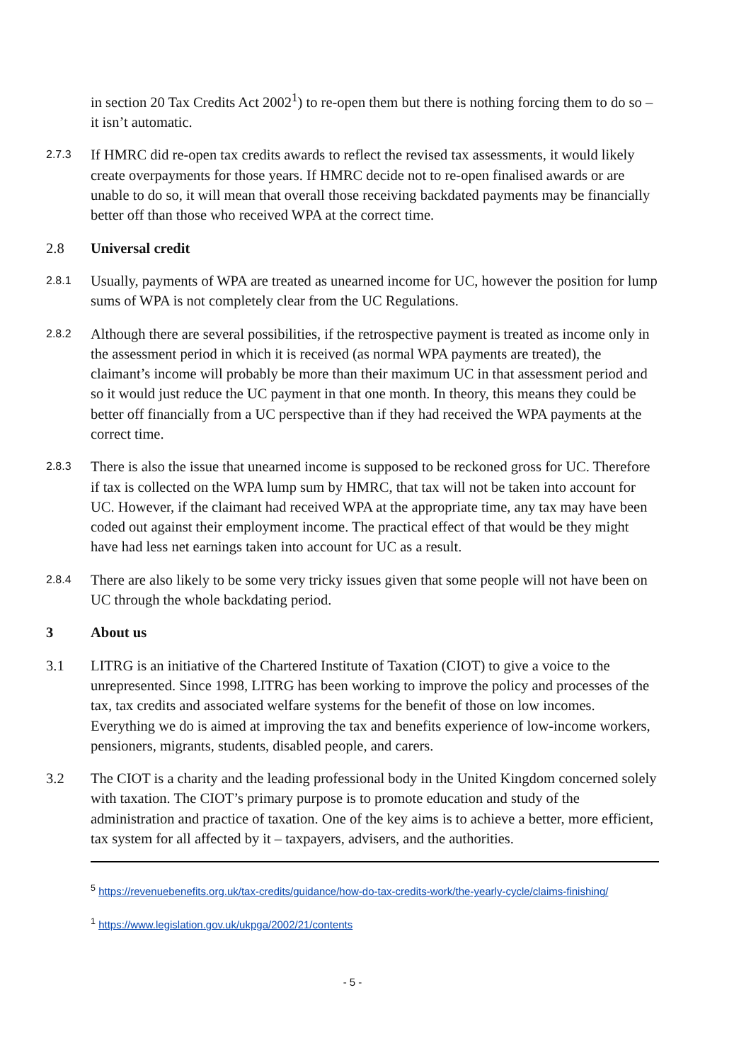in section 20 Tax Credits Act 2002<sup>1</sup>) to re-open them but there is nothing forcing them to do so – it isn’t automatic.
2.7.3
If HMRC did re-open tax credits awards to reflect the revised tax assessments, it would likely create overpayments for those years. If HMRC decide not to re-open finalised awards or are unable to do so, it will mean that overall those receiving backdated payments may be financially better off than those who received WPA at the correct time.
2.8 Universal credit
2.8.1
Usually, payments of WPA are treated as unearned income for UC, however the position for lump sums of WPA is not completely clear from the UC Regulations.
2.8.2
Although there are several possibilities, if the retrospective payment is treated as income only in the assessment period in which it is received (as normal WPA payments are treated), the claimant’s income will probably be more than their maximum UC in that assessment period and so it would just reduce the UC payment in that one month. In theory, this means they could be better off financially from a UC perspective than if they had received the WPA payments at the correct time.
2.8.3
There is also the issue that unearned income is supposed to be reckoned gross for UC. Therefore if tax is collected on the WPA lump sum by HMRC, that tax will not be taken into account for UC. However, if the claimant had received WPA at the appropriate time, any tax may have been coded out against their employment income. The practical effect of that would be they might have had less net earnings taken into account for UC as a result.
2.8.4
There are also likely to be some very tricky issues given that some people will not have been on UC through the whole backdating period.
3 About us
3.1 LITRG is an initiative of the Chartered Institute of Taxation (CIOT) to give a voice to the unrepresented. Since 1998, LITRG has been working to improve the policy and processes of the tax, tax credits and associated welfare systems for the benefit of those on low incomes. Everything we do is aimed at improving the tax and benefits experience of low-income workers, pensioners, migrants, students, disabled people, and carers.
3.2 The CIOT is a charity and the leading professional body in the United Kingdom concerned solely with taxation. The CIOT’s primary purpose is to promote education and study of the administration and practice of taxation. One of the key aims is to achieve a better, more efficient, tax system for all affected by it – taxpayers, advisers, and the authorities.
<sup>5</sup> https://revenuebenefits.org.uk/tax-credits/guidance/how-do-tax-credits-work/the-yearly-cycle/claims-finishing/
<sup>1</sup> https://www.legislation.gov.uk/ukpga/2002/21/contents
- 5 -